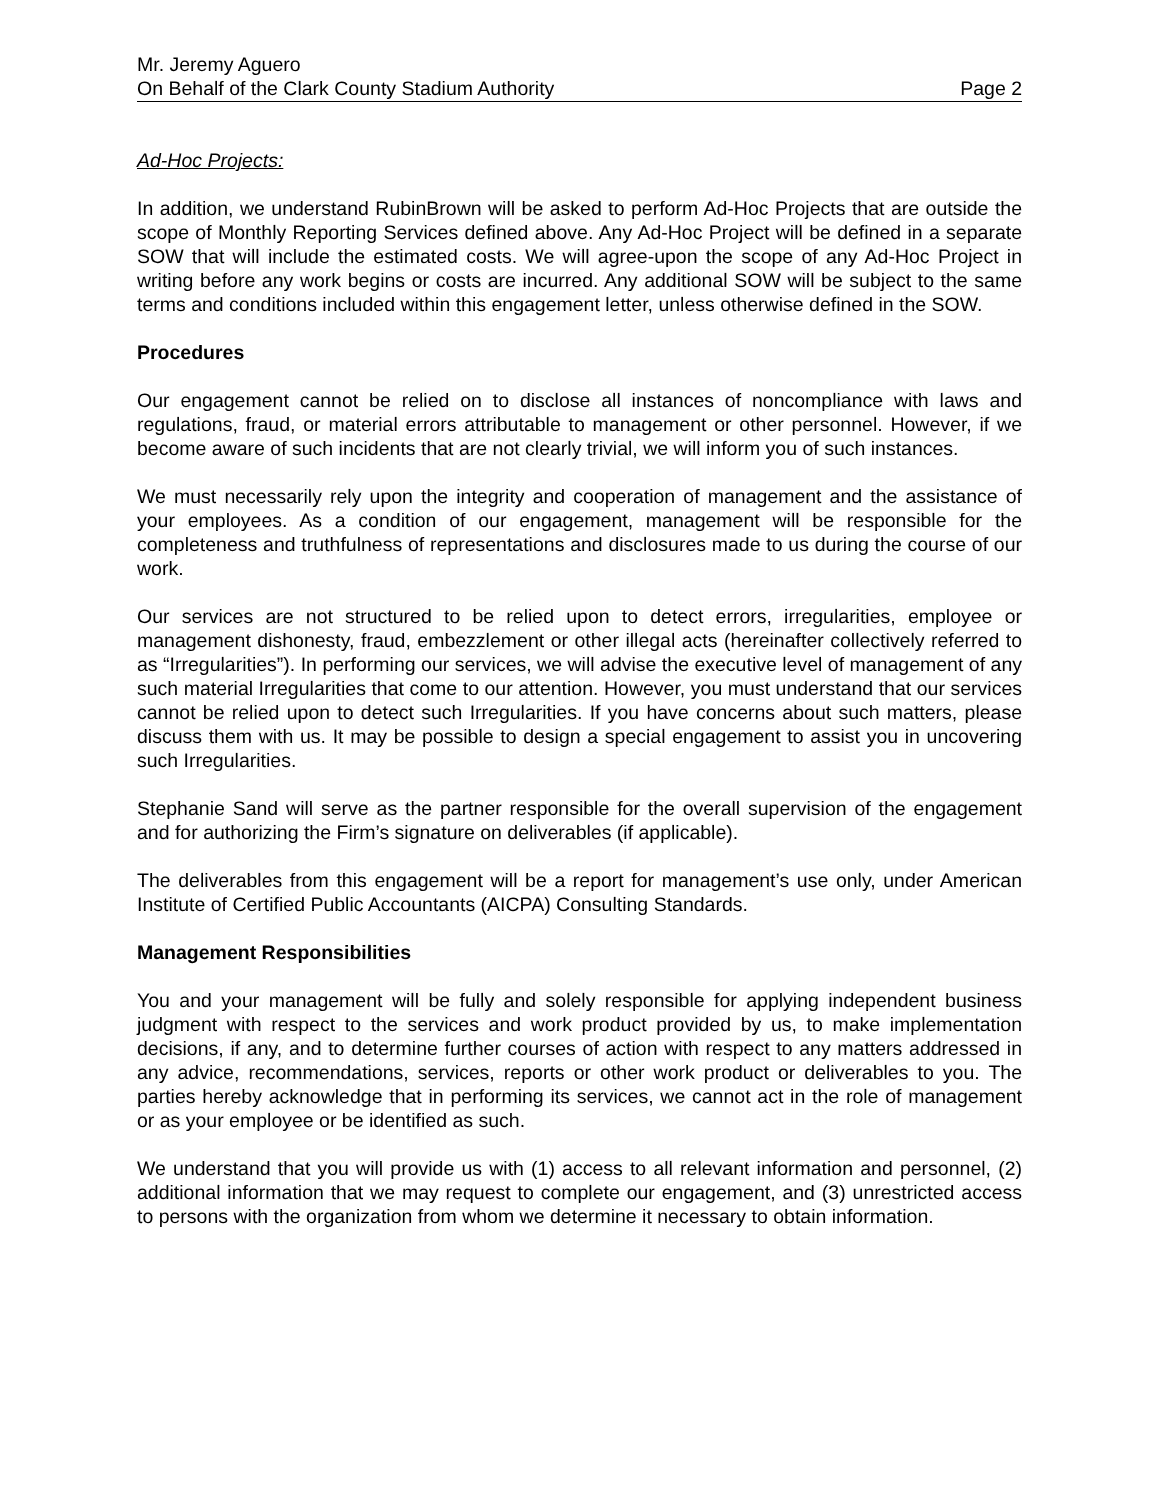Mr. Jeremy Aguero
On Behalf of the Clark County Stadium Authority Page 2
Ad-Hoc Projects:
In addition, we understand RubinBrown will be asked to perform Ad-Hoc Projects that are outside the scope of Monthly Reporting Services defined above. Any Ad-Hoc Project will be defined in a separate SOW that will include the estimated costs. We will agree-upon the scope of any Ad-Hoc Project in writing before any work begins or costs are incurred. Any additional SOW will be subject to the same terms and conditions included within this engagement letter, unless otherwise defined in the SOW.
Procedures
Our engagement cannot be relied on to disclose all instances of noncompliance with laws and regulations, fraud, or material errors attributable to management or other personnel. However, if we become aware of such incidents that are not clearly trivial, we will inform you of such instances.
We must necessarily rely upon the integrity and cooperation of management and the assistance of your employees. As a condition of our engagement, management will be responsible for the completeness and truthfulness of representations and disclosures made to us during the course of our work.
Our services are not structured to be relied upon to detect errors, irregularities, employee or management dishonesty, fraud, embezzlement or other illegal acts (hereinafter collectively referred to as “Irregularities”). In performing our services, we will advise the executive level of management of any such material Irregularities that come to our attention. However, you must understand that our services cannot be relied upon to detect such Irregularities. If you have concerns about such matters, please discuss them with us. It may be possible to design a special engagement to assist you in uncovering such Irregularities.
Stephanie Sand will serve as the partner responsible for the overall supervision of the engagement and for authorizing the Firm’s signature on deliverables (if applicable).
The deliverables from this engagement will be a report for management’s use only, under American Institute of Certified Public Accountants (AICPA) Consulting Standards.
Management Responsibilities
You and your management will be fully and solely responsible for applying independent business judgment with respect to the services and work product provided by us, to make implementation decisions, if any, and to determine further courses of action with respect to any matters addressed in any advice, recommendations, services, reports or other work product or deliverables to you. The parties hereby acknowledge that in performing its services, we cannot act in the role of management or as your employee or be identified as such.
We understand that you will provide us with (1) access to all relevant information and personnel, (2) additional information that we may request to complete our engagement, and (3) unrestricted access to persons with the organization from whom we determine it necessary to obtain information.